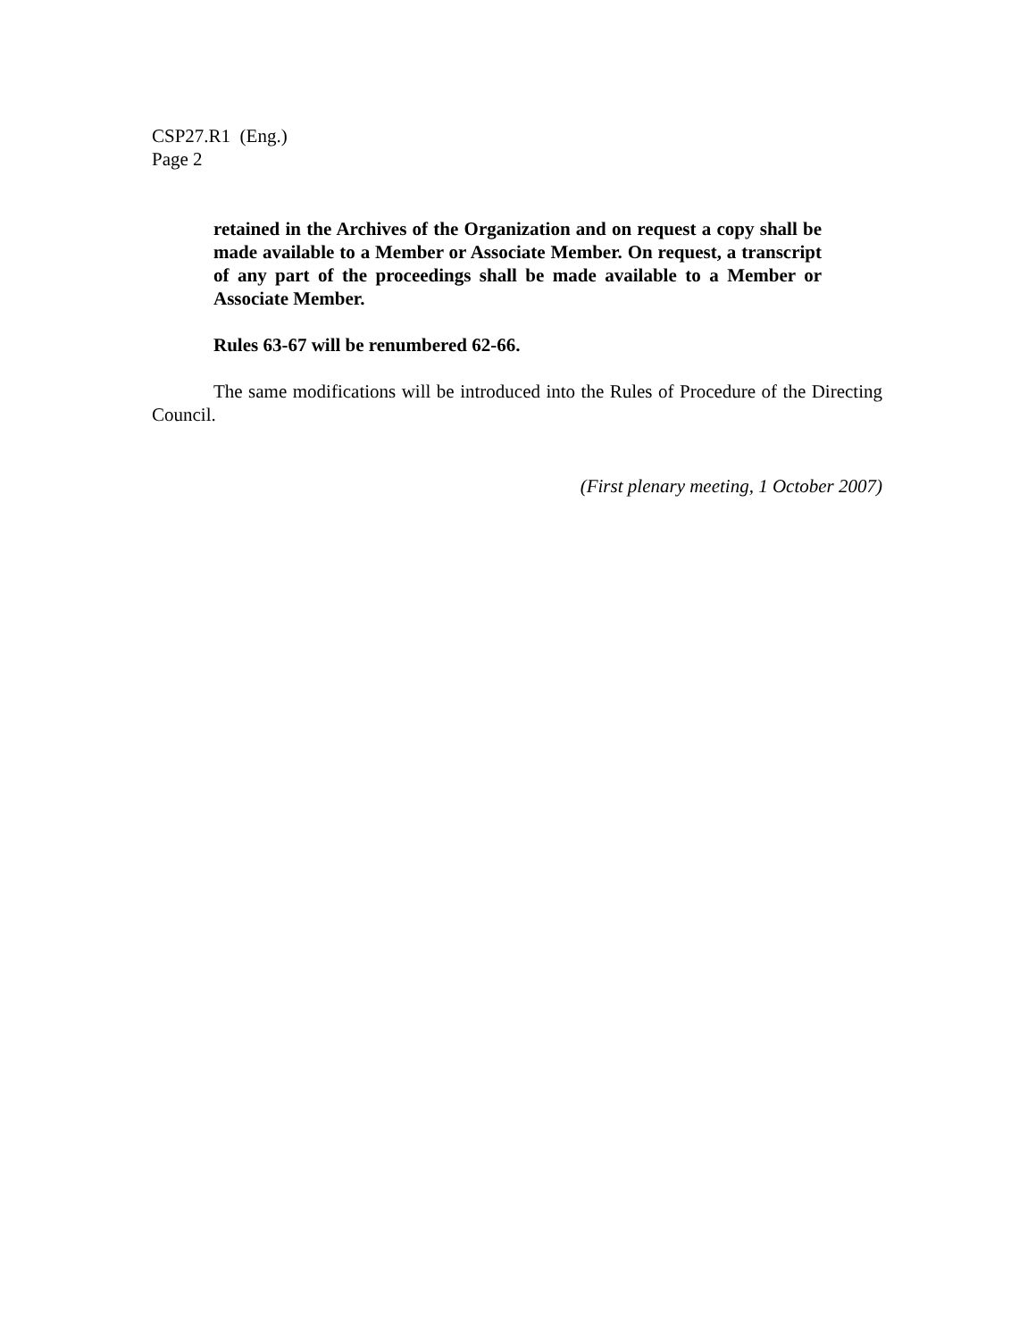CSP27.R1 (Eng.)
Page 2
retained in the Archives of the Organization and on request a copy shall be made available to a Member or Associate Member. On request, a transcript of any part of the proceedings shall be made available to a Member or Associate Member.
Rules 63-67 will be renumbered 62-66.
The same modifications will be introduced into the Rules of Procedure of the Directing Council.
(First plenary meeting, 1 October 2007)